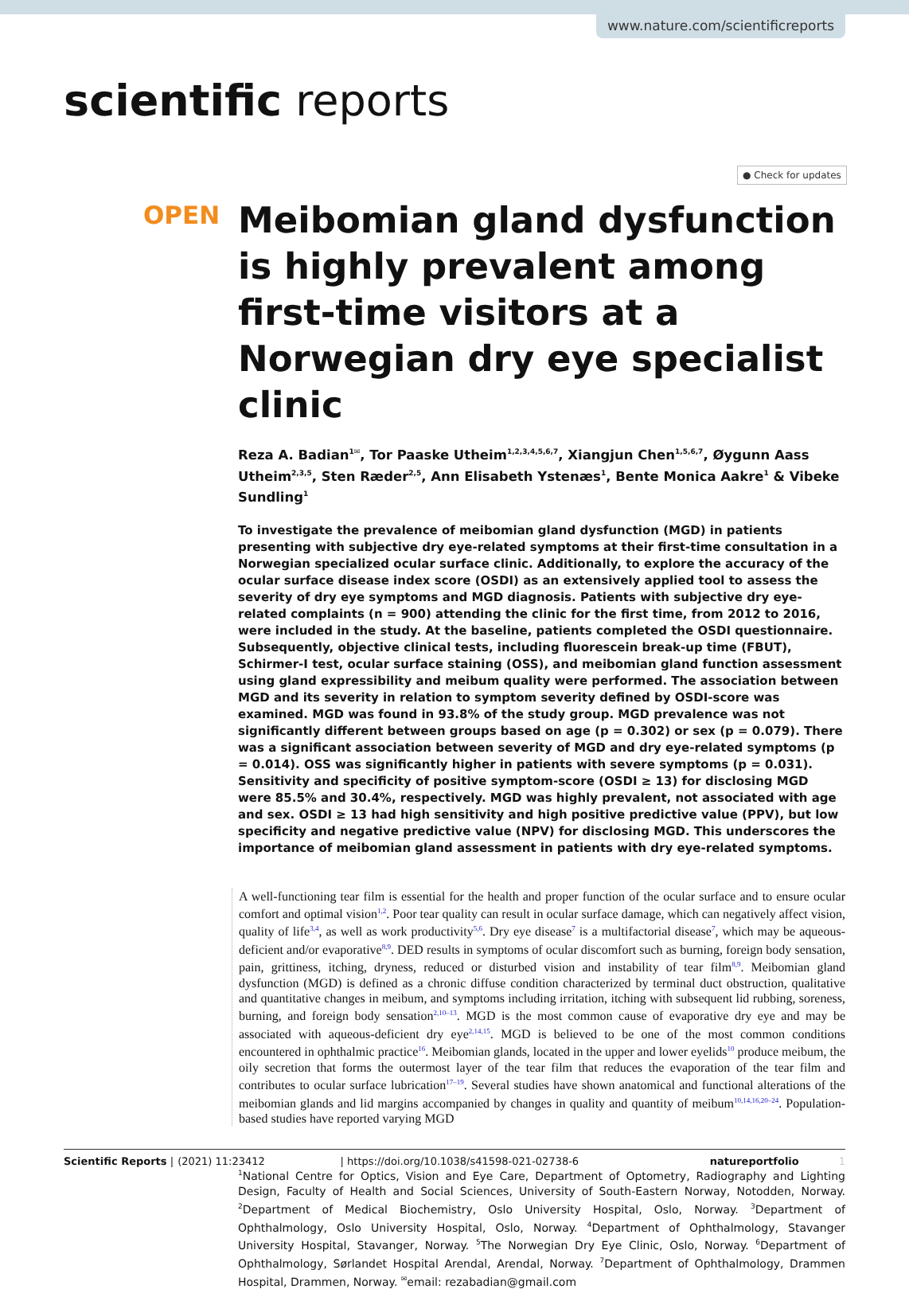www.nature.com/scientificreports
scientific reports
● Check for updates
OPEN
Meibomian gland dysfunction is highly prevalent among first-time visitors at a Norwegian dry eye specialist clinic
Reza A. Badian<sup>1✉</sup>, Tor Paaske Utheim<sup>1,2,3,4,5,6,7</sup>, Xiangjun Chen<sup>1,5,6,7</sup>, Øygunn Aass Utheim<sup>2,3,5</sup>, Sten Ræder<sup>2,5</sup>, Ann Elisabeth Ystenæs<sup>1</sup>, Bente Monica Aakre<sup>1</sup> & Vibeke Sundling<sup>1</sup>
To investigate the prevalence of meibomian gland dysfunction (MGD) in patients presenting with subjective dry eye-related symptoms at their first-time consultation in a Norwegian specialized ocular surface clinic. Additionally, to explore the accuracy of the ocular surface disease index score (OSDI) as an extensively applied tool to assess the severity of dry eye symptoms and MGD diagnosis. Patients with subjective dry eye-related complaints (n = 900) attending the clinic for the first time, from 2012 to 2016, were included in the study. At the baseline, patients completed the OSDI questionnaire. Subsequently, objective clinical tests, including fluorescein break-up time (FBUT), Schirmer-I test, ocular surface staining (OSS), and meibomian gland function assessment using gland expressibility and meibum quality were performed. The association between MGD and its severity in relation to symptom severity defined by OSDI-score was examined. MGD was found in 93.8% of the study group. MGD prevalence was not significantly different between groups based on age (p = 0.302) or sex (p = 0.079). There was a significant association between severity of MGD and dry eye-related symptoms (p = 0.014). OSS was significantly higher in patients with severe symptoms (p = 0.031). Sensitivity and specificity of positive symptom-score (OSDI ≥ 13) for disclosing MGD were 85.5% and 30.4%, respectively. MGD was highly prevalent, not associated with age and sex. OSDI ≥ 13 had high sensitivity and high positive predictive value (PPV), but low specificity and negative predictive value (NPV) for disclosing MGD. This underscores the importance of meibomian gland assessment in patients with dry eye-related symptoms.
A well-functioning tear film is essential for the health and proper function of the ocular surface and to ensure ocular comfort and optimal vision<sup>1,2</sup>. Poor tear quality can result in ocular surface damage, which can negatively affect vision, quality of life<sup>3,4</sup>, as well as work productivity<sup>5,6</sup>. Dry eye disease<sup>7</sup> is a multifactorial disease<sup>7</sup>, which may be aqueous-deficient and/or evaporative<sup>8,9</sup>. DED results in symptoms of ocular discomfort such as burning, foreign body sensation, pain, grittiness, itching, dryness, reduced or disturbed vision and instability of tear film<sup>8,9</sup>. Meibomian gland dysfunction (MGD) is defined as a chronic diffuse condition characterized by terminal duct obstruction, qualitative and quantitative changes in meibum, and symptoms including irritation, itching with subsequent lid rubbing, soreness, burning, and foreign body sensation<sup>2,10–13</sup>. MGD is the most common cause of evaporative dry eye and may be associated with aqueous-deficient dry eye<sup>2,14,15</sup>. MGD is believed to be one of the most common conditions encountered in ophthalmic practice<sup>16</sup>. Meibomian glands, located in the upper and lower eyelids<sup>10</sup> produce meibum, the oily secretion that forms the outermost layer of the tear film that reduces the evaporation of the tear film and contributes to ocular surface lubrication<sup>17–19</sup>. Several studies have shown anatomical and functional alterations of the meibomian glands and lid margins accompanied by changes in quality and quantity of meibum<sup>10,14,16,20–24</sup>. Population-based studies have reported varying MGD
<sup>1</sup> National Centre for Optics, Vision and Eye Care, Department of Optometry, Radiography and Lighting Design, Faculty of Health and Social Sciences, University of South-Eastern Norway, Notodden, Norway. <sup>2</sup>Department of Medical Biochemistry, Oslo University Hospital, Oslo, Norway. <sup>3</sup>Department of Ophthalmology, Oslo University Hospital, Oslo, Norway. <sup>4</sup>Department of Ophthalmology, Stavanger University Hospital, Stavanger, Norway. <sup>5</sup>The Norwegian Dry Eye Clinic, Oslo, Norway. <sup>6</sup>Department of Ophthalmology, Sørlandet Hospital Arendal, Arendal, Norway. <sup>7</sup>Department of Ophthalmology, Drammen Hospital, Drammen, Norway. <sup>✉</sup>email: rezabadian@gmail.com
Scientific Reports | (2021) 11:23412 | https://doi.org/10.1038/s41598-021-02738-6 natureportfolio 1